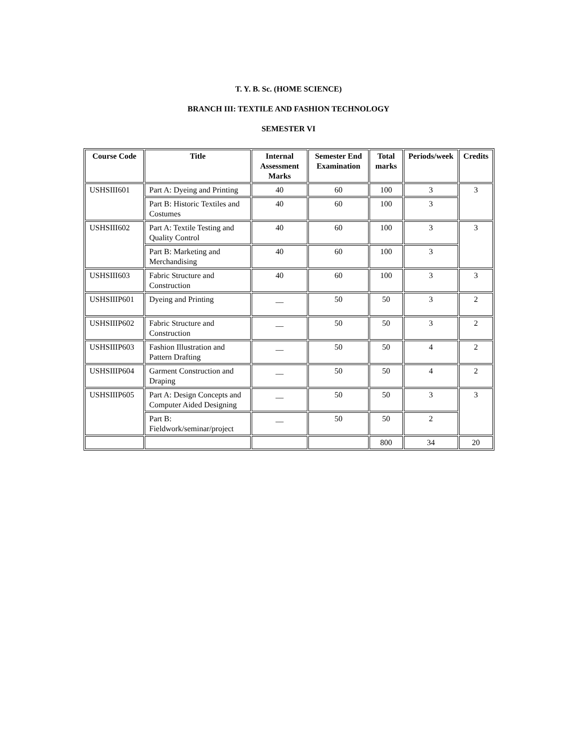T. Y. B. Sc. (HOME SCIENCE)
BRANCH III: TEXTILE AND FASHION TECHNOLOGY
SEMESTER VI
| Course Code | Title | Internal Assessment Marks | Semester End Examination | Total marks | Periods/week | Credits |
| --- | --- | --- | --- | --- | --- | --- |
| USHSIII601 | Part A: Dyeing and Printing | 40 | 60 | 100 | 3 | 3 |
| | Part B: Historic Textiles and Costumes | 40 | 60 | 100 | 3 | |
| USHSIII602 | Part A: Textile Testing and Quality Control | 40 | 60 | 100 | 3 | 3 |
| | Part B: Marketing and Merchandising | 40 | 60 | 100 | 3 | |
| USHSIII603 | Fabric Structure and Construction | 40 | 60 | 100 | 3 | 3 |
| USHSIIIP601 | Dyeing and Printing | __ | 50 | 50 | 3 | 2 |
| USHSIIIP602 | Fabric Structure and Construction | __ | 50 | 50 | 3 | 2 |
| USHSIIIP603 | Fashion Illustration and Pattern Drafting | __ | 50 | 50 | 4 | 2 |
| USHSIIIP604 | Garment Construction and Draping | __ | 50 | 50 | 4 | 2 |
| USHSIIIP605 | Part A: Design Concepts and Computer Aided Designing | __ | 50 | 50 | 3 | 3 |
| | Part B: Fieldwork/seminar/project | __ | 50 | 50 | 2 | |
| | | | | 800 | 34 | 20 |